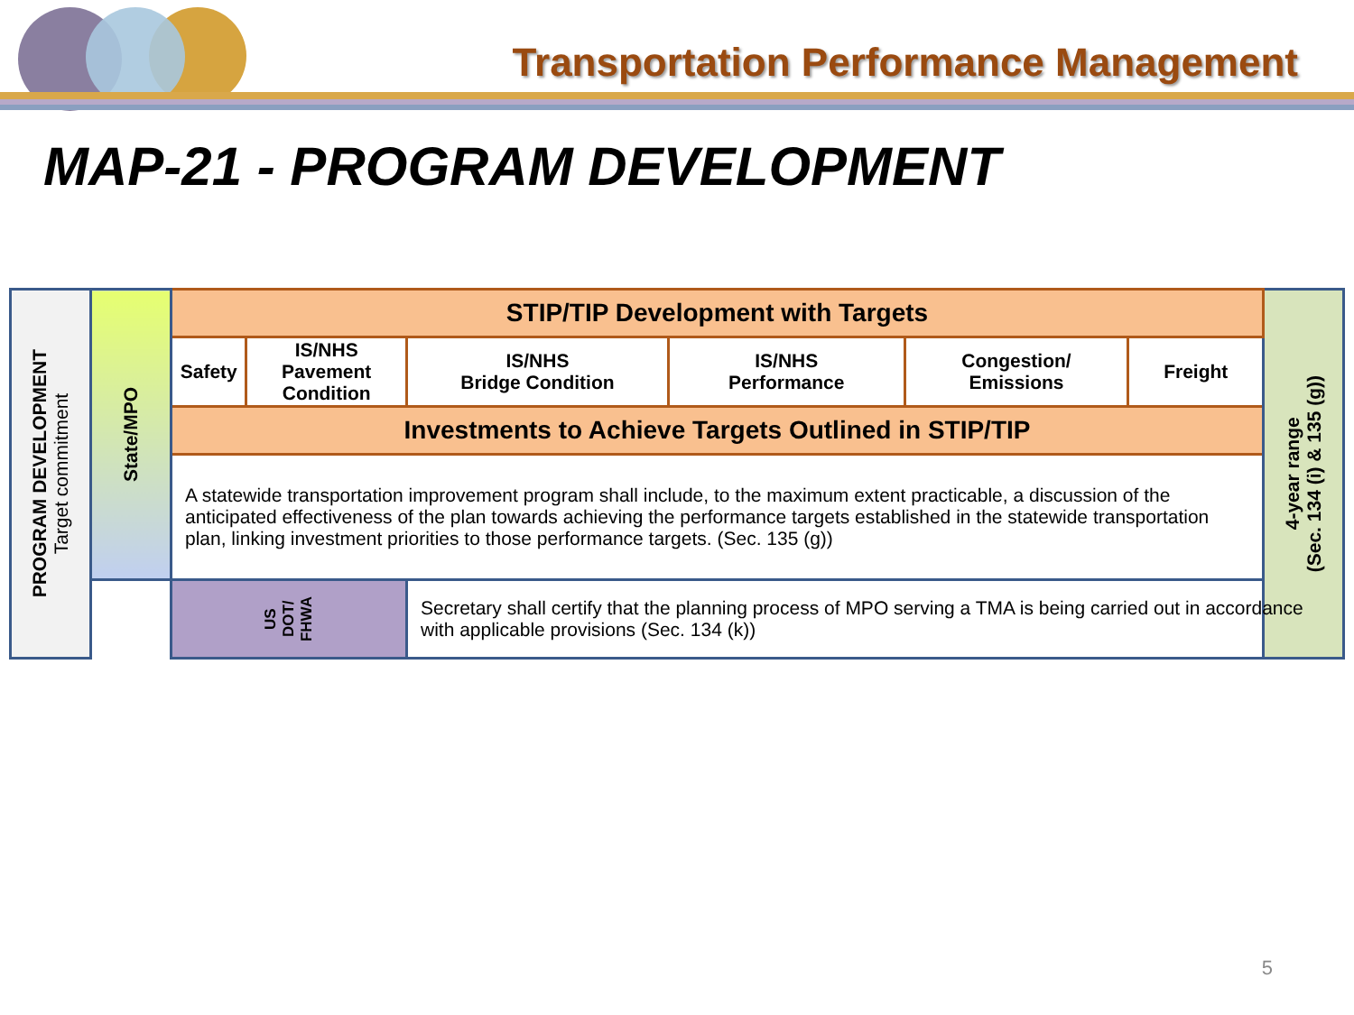Transportation Performance Management
MAP-21 - PROGRAM DEVELOPMENT
| PROGRAM DEVELOPMENT Target commitment | State/MPO | STIP/TIP Development with Targets | | | | | | 4-year range (Sec. 134 (i) & 135 (g)) |
| | | Safety | IS/NHS Pavement Condition | IS/NHS Bridge Condition | IS/NHS Performance | Congestion/ Emissions | Freight | |
| | | Investments to Achieve Targets Outlined in STIP/TIP | | | | | | |
| | | A statewide transportation improvement program shall include, to the maximum extent practicable, a discussion of the anticipated effectiveness of the plan towards achieving the performance targets established in the statewide transportation plan, linking investment priorities to those performance targets. (Sec. 135 (g)) | | | | | | |
| | | US DOT/ FHWA | | Secretary shall certify that the planning process of MPO serving a TMA is being carried out in accordance with applicable provisions (Sec. 134 (k)) | | | | |
5